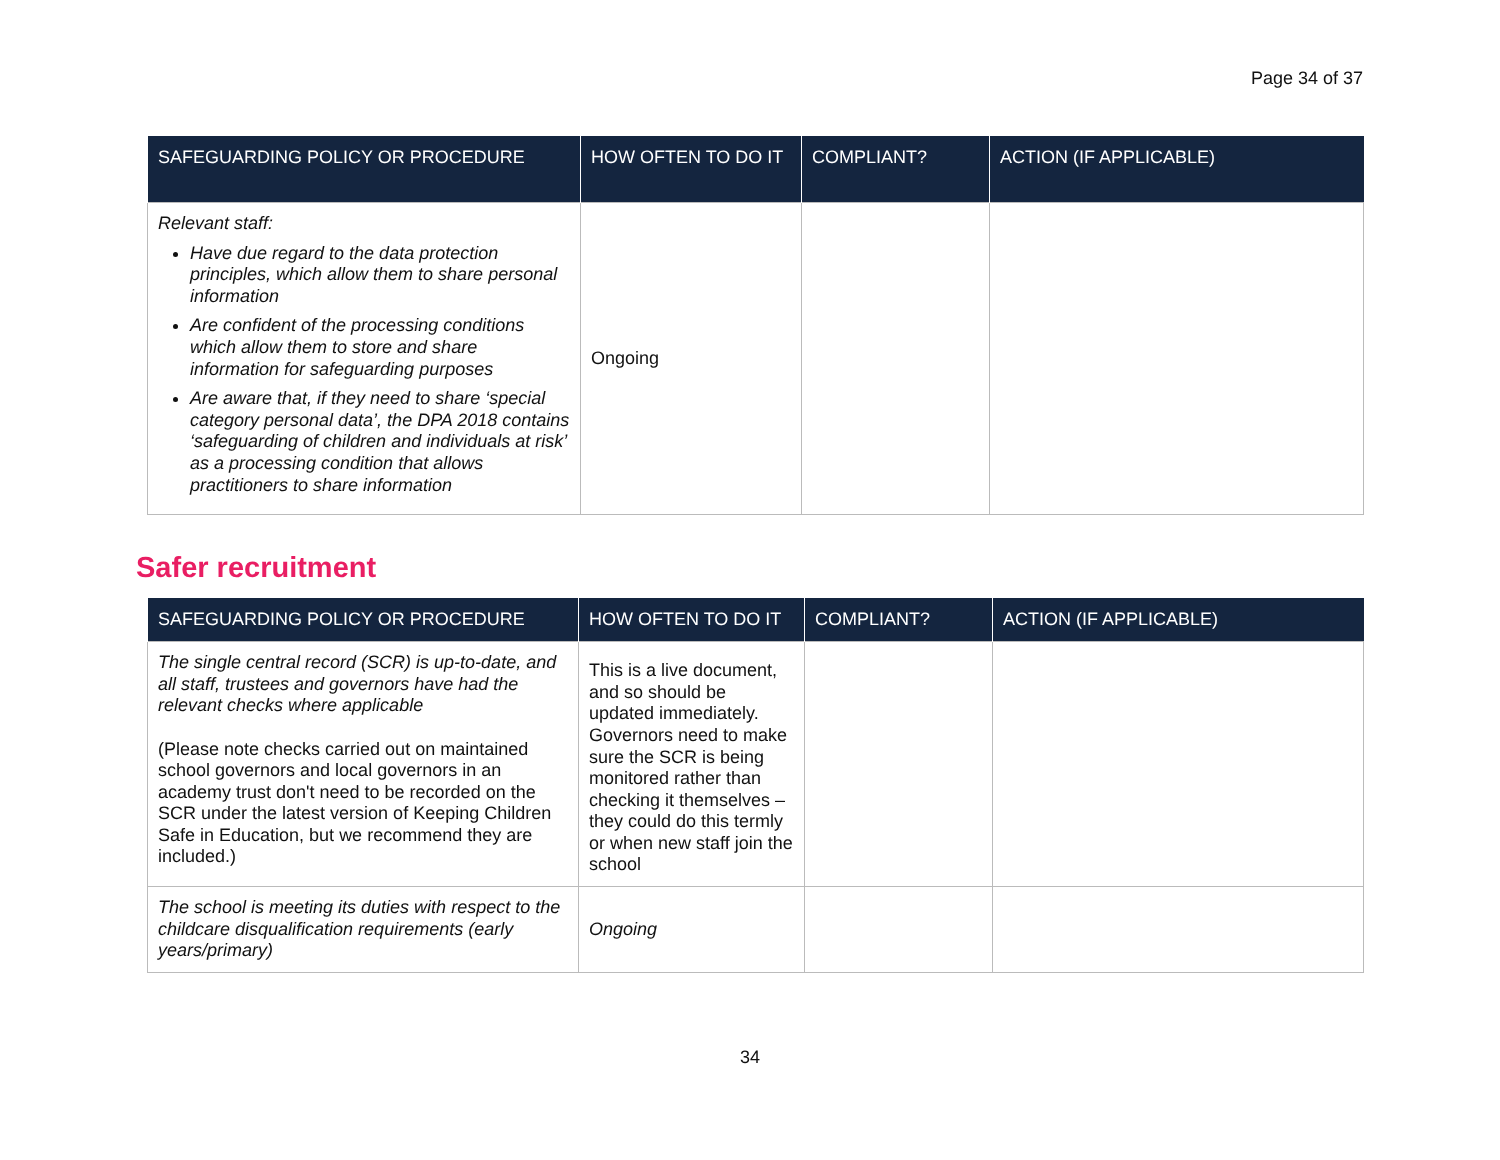Page 34 of 37
| SAFEGUARDING POLICY OR PROCEDURE | HOW OFTEN TO DO IT | COMPLIANT? | ACTION (IF APPLICABLE) |
| --- | --- | --- | --- |
| Relevant staff: Have due regard to the data protection principles, which allow them to share personal information Are confident of the processing conditions which allow them to store and share information for safeguarding purposes Are aware that, if they need to share ‘special category personal data’, the DPA 2018 contains ‘safeguarding of children and individuals at risk’ as a processing condition that allows practitioners to share information | Ongoing | | |
Safer recruitment
| SAFEGUARDING POLICY OR PROCEDURE | HOW OFTEN TO DO IT | COMPLIANT? | ACTION (IF APPLICABLE) |
| --- | --- | --- | --- |
| The single central record (SCR) is up-to-date, and all staff, trustees and governors have had the relevant checks where applicable (Please note checks carried out on maintained school governors and local governors in an academy trust don't need to be recorded on the SCR under the latest version of Keeping Children Safe in Education, but we recommend they are included.) | This is a live document, and so should be updated immediately. Governors need to make sure the SCR is being monitored rather than checking it themselves – they could do this termly or when new staff join the school | | |
| The school is meeting its duties with respect to the childcare disqualification requirements (early years/primary) | Ongoing | | |
34